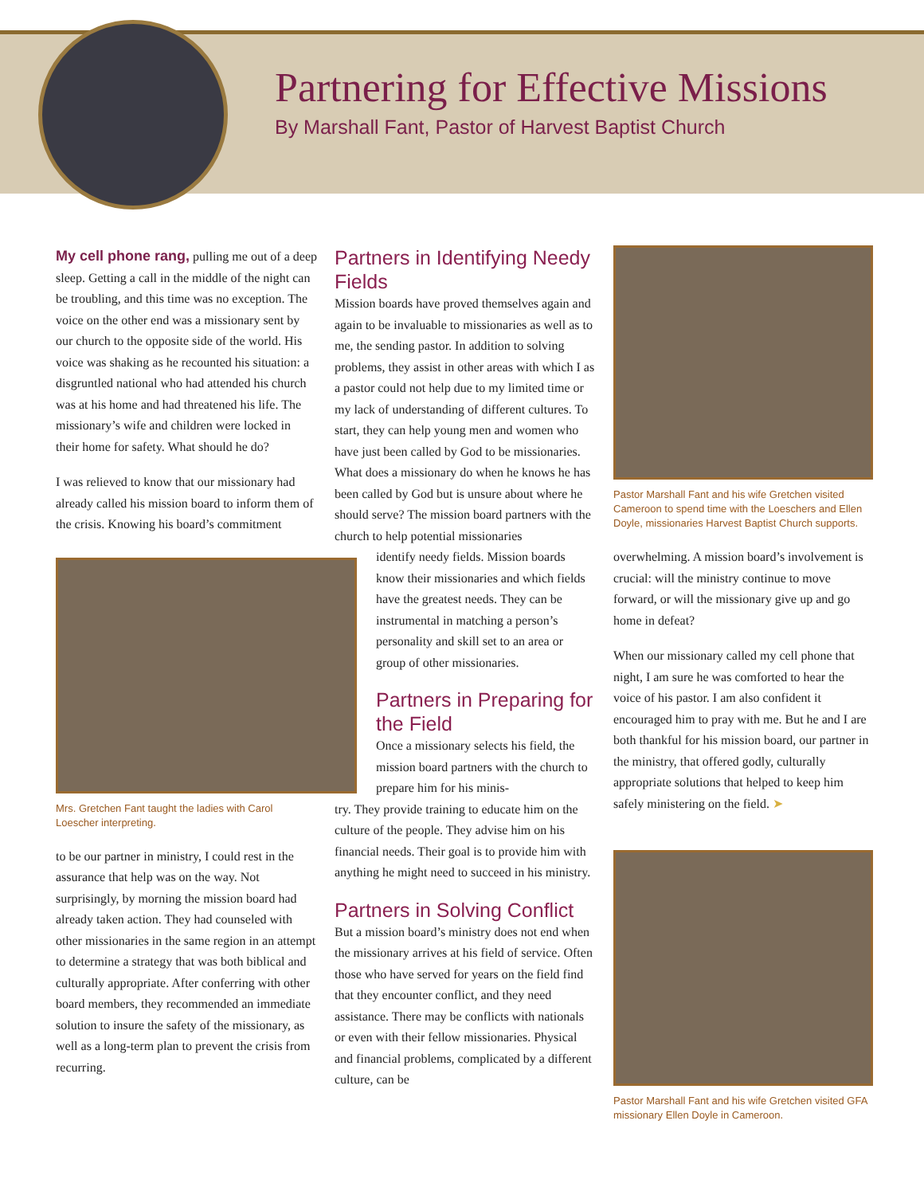Partnering for Effective Missions
By Marshall Fant, Pastor of Harvest Baptist Church
My cell phone rang, pulling me out of a deep sleep. Getting a call in the middle of the night can be troubling, and this time was no exception. The voice on the other end was a missionary sent by our church to the opposite side of the world. His voice was shaking as he recounted his situation: a disgruntled national who had attended his church was at his home and had threatened his life. The missionary’s wife and children were locked in their home for safety. What should he do?
I was relieved to know that our missionary had already called his mission board to inform them of the crisis. Knowing his board’s commitment
Mrs. Gretchen Fant taught the ladies with Carol Loescher interpreting.
to be our partner in ministry, I could rest in the assurance that help was on the way. Not surprisingly, by morning the mission board had already taken action. They had counseled with other missionaries in the same region in an attempt to determine a strategy that was both biblical and culturally appropriate. After conferring with other board members, they recommended an immediate solution to insure the safety of the missionary, as well as a long-term plan to prevent the crisis from recurring.
Partners in Identifying Needy Fields
Mission boards have proved themselves again and again to be invaluable to missionaries as well as to me, the sending pastor. In addition to solving problems, they assist in other areas with which I as a pastor could not help due to my limited time or my lack of understanding of different cultures. To start, they can help young men and women who have just been called by God to be missionaries. What does a missionary do when he knows he has been called by God but is unsure about where he should serve? The mission board partners with the church to help potential missionaries
identify needy fields. Mission boards know their missionaries and which fields have the greatest needs. They can be instrumental in matching a person’s personality and skill set to an area or group of other missionaries.
Partners in Preparing for the Field
Once a missionary selects his field, the mission board partners with the church to prepare him for his minis-
try. They provide training to educate him on the culture of the people. They advise him on his financial needs. Their goal is to provide him with anything he might need to succeed in his ministry.
Partners in Solving Conflict
But a mission board’s ministry does not end when the missionary arrives at his field of service. Often those who have served for years on the field find that they encounter conflict, and they need assistance. There may be conflicts with nationals or even with their fellow missionaries. Physical and financial problems, complicated by a different culture, can be
Pastor Marshall Fant and his wife Gretchen visited Cameroon to spend time with the Loeschers and Ellen Doyle, missionaries Harvest Baptist Church supports.
overwhelming. A mission board’s involvement is crucial: will the ministry continue to move forward, or will the missionary give up and go home in defeat?
When our missionary called my cell phone that night, I am sure he was comforted to hear the voice of his pastor. I am also confident it encouraged him to pray with me. But he and I are both thankful for his mission board, our partner in the ministry, that offered godly, culturally appropriate solutions that helped to keep him safely ministering on the field. ➤
Pastor Marshall Fant and his wife Gretchen visited GFA missionary Ellen Doyle in Cameroon.